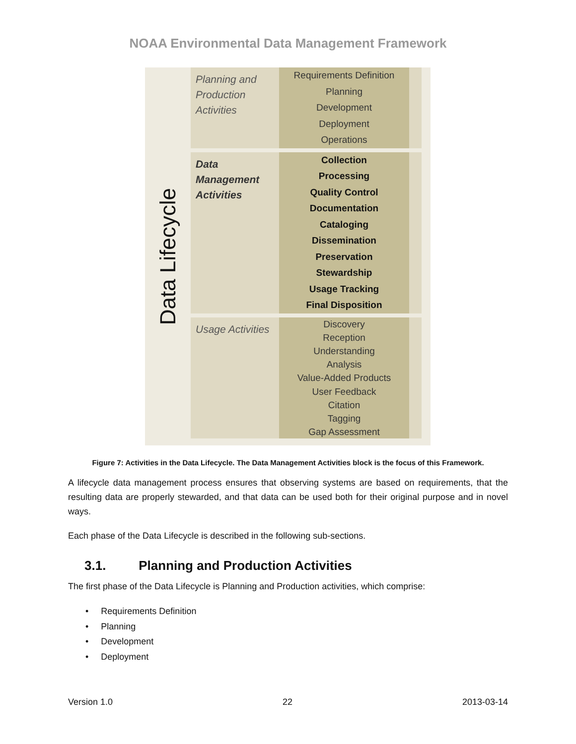NOAA Environmental Data Management Framework
Data Lifecycle
Planning and Production Activities
Requirements Definition
Planning
Development
Deployment
Operations
Data Management Activities
Collection
Processing
Quality Control
Documentation
Cataloging
Dissemination
Preservation
Stewardship
Usage Tracking
Final Disposition
Usage Activities
Discovery
Reception
Understanding
Analysis
Value-Added Products
User Feedback
Citation
Tagging
Gap Assessment
Figure 7: Activities in the Data Lifecycle. The Data Management Activities block is the focus of this Framework.
A lifecycle data management process ensures that observing systems are based on requirements, that the resulting data are properly stewarded, and that data can be used both for their original purpose and in novel ways.
Each phase of the Data Lifecycle is described in the following sub-sections.
3.1. Planning and Production Activities
The first phase of the Data Lifecycle is Planning and Production activities, which comprise:
• Requirements Definition
• Planning
• Development
• Deployment
Version 1.0 22 2013-03-14